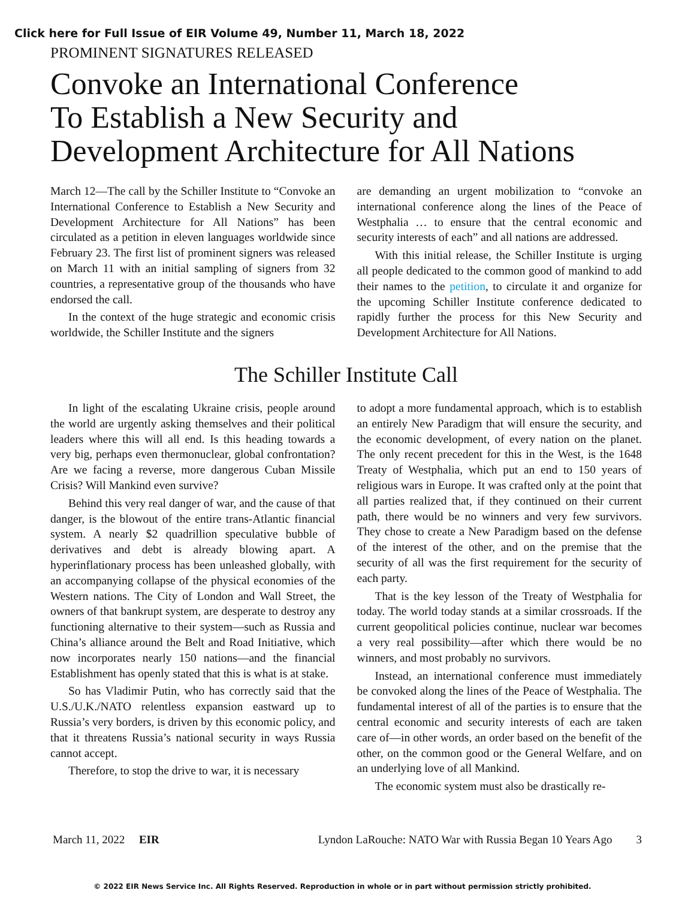Click here for Full Issue of EIR Volume 49, Number 11, March 18, 2022
PROMINENT SIGNATURES RELEASED
Convoke an International Conference
To Establish a New Security and
Development Architecture for All Nations
March 12—The call by the Schiller Institute to “Convoke an International Conference to Establish a New Security and Development Architecture for All Nations” has been circulated as a petition in eleven languages worldwide since February 23. The first list of prominent signers was released on March 11 with an initial sampling of signers from 32 countries, a representative group of the thousands who have endorsed the call.
In the context of the huge strategic and economic crisis worldwide, the Schiller Institute and the signers
are demanding an urgent mobilization to “convoke an international conference along the lines of the Peace of Westphalia … to ensure that the central economic and security interests of each” and all nations are addressed.
With this initial release, the Schiller Institute is urging all people dedicated to the common good of mankind to add their names to the petition, to circulate it and organize for the upcoming Schiller Institute conference dedicated to rapidly further the process for this New Security and Development Architecture for All Nations.
The Schiller Institute Call
In light of the escalating Ukraine crisis, people around the world are urgently asking themselves and their political leaders where this will all end. Is this heading towards a very big, perhaps even thermonuclear, global confrontation? Are we facing a reverse, more dangerous Cuban Missile Crisis? Will Mankind even survive?
Behind this very real danger of war, and the cause of that danger, is the blowout of the entire trans-Atlantic financial system. A nearly $2 quadrillion speculative bubble of derivatives and debt is already blowing apart. A hyperinflationary process has been unleashed globally, with an accompanying collapse of the physical economies of the Western nations. The City of London and Wall Street, the owners of that bankrupt system, are desperate to destroy any functioning alternative to their system—such as Russia and China’s alliance around the Belt and Road Initiative, which now incorporates nearly 150 nations—and the financial Establishment has openly stated that this is what is at stake.
So has Vladimir Putin, who has correctly said that the U.S./U.K./NATO relentless expansion eastward up to Russia’s very borders, is driven by this economic policy, and that it threatens Russia’s national security in ways Russia cannot accept.
Therefore, to stop the drive to war, it is necessary
to adopt a more fundamental approach, which is to establish an entirely New Paradigm that will ensure the security, and the economic development, of every nation on the planet. The only recent precedent for this in the West, is the 1648 Treaty of Westphalia, which put an end to 150 years of religious wars in Europe. It was crafted only at the point that all parties realized that, if they continued on their current path, there would be no winners and very few survivors. They chose to create a New Paradigm based on the defense of the interest of the other, and on the premise that the security of all was the first requirement for the security of each party.
That is the key lesson of the Treaty of Westphalia for today. The world today stands at a similar crossroads. If the current geopolitical policies continue, nuclear war becomes a very real possibility—after which there would be no winners, and most probably no survivors.
Instead, an international conference must immediately be convoked along the lines of the Peace of Westphalia. The fundamental interest of all of the parties is to ensure that the central economic and security interests of each are taken care of—in other words, an order based on the benefit of the other, on the common good or the General Welfare, and on an underlying love of all Mankind.
The economic system must also be drastically re-
March 11, 2022 EIR Lyndon LaRouche: NATO War with Russia Began 10 Years Ago 3
© 2022 EIR News Service Inc. All Rights Reserved. Reproduction in whole or in part without permission strictly prohibited.